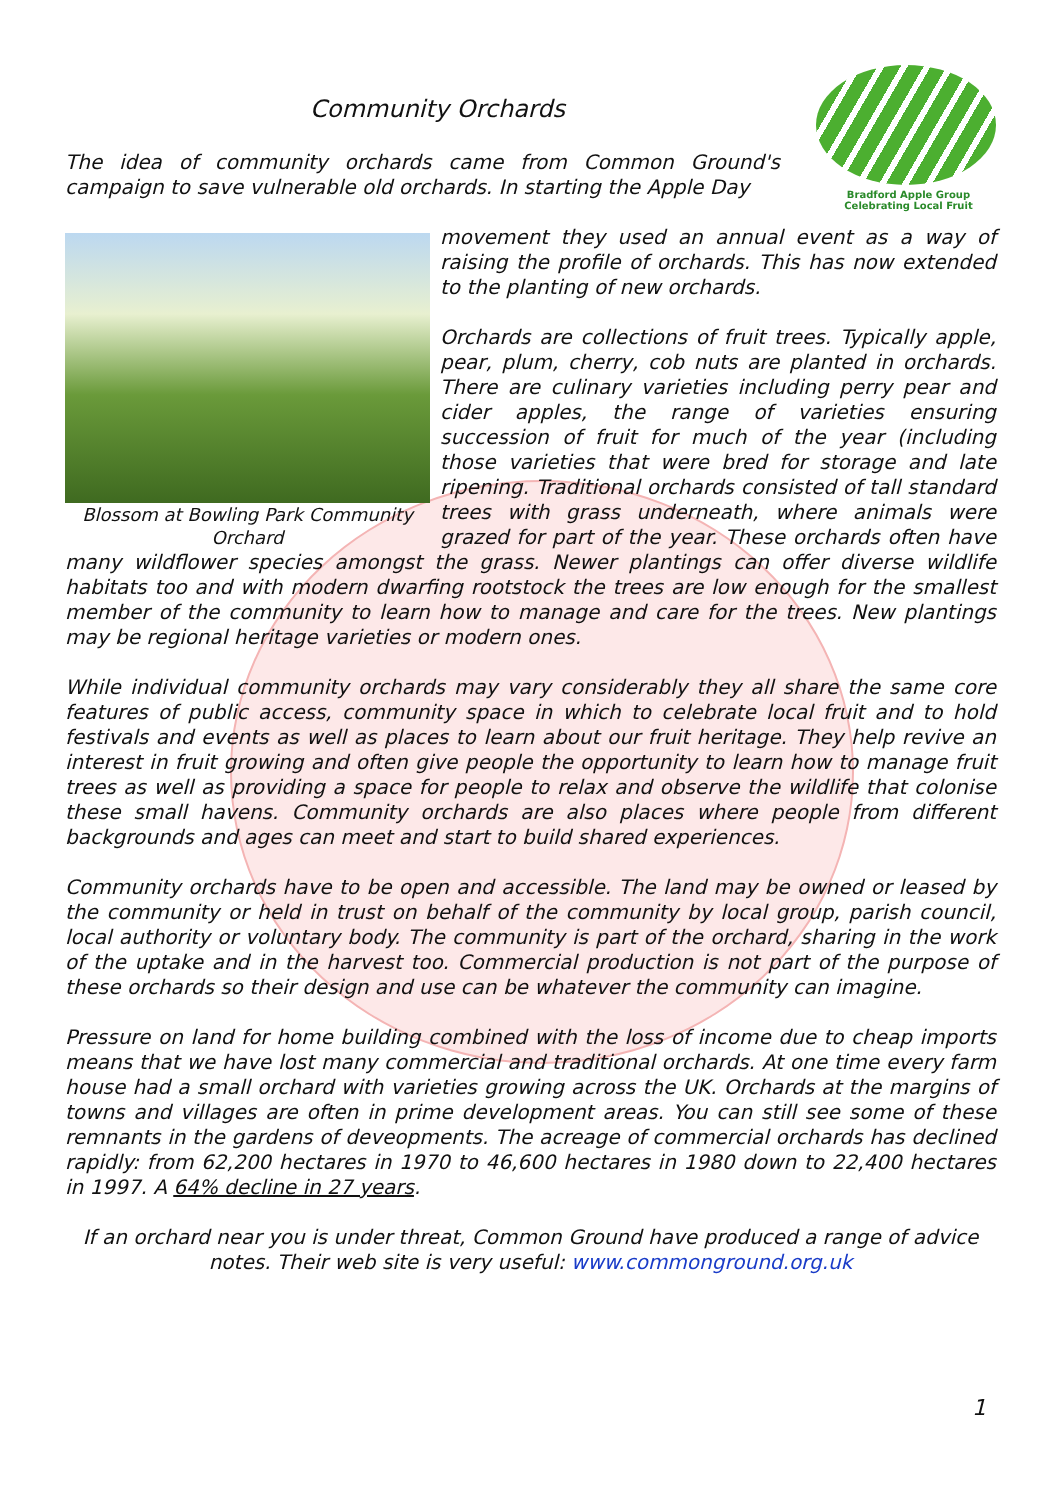Bradford Apple Group
Celebrating Local Fruit
Community Orchards
The idea of community orchards came from Common Ground's campaign to save vulnerable old orchards. In starting the Apple Day
Blossom at Bowling Park Community Orchard
movement they used an annual event as a way of raising the profile of orchards. This has now extended to the planting of new orchards.
Orchards are collections of fruit trees. Typically apple, pear, plum, cherry, cob nuts are planted in orchards. There are culinary varieties including perry pear and cider apples, the range of varieties ensuring succession of fruit for much of the year (including those varieties that were bred for storage and late ripening. Traditional orchards consisted of tall standard trees with grass underneath, where animals were grazed for part of the year. These orchards often have many wildflower species amongst the grass. Newer plantings can offer diverse wildlife habitats too and with modern dwarfing rootstock the trees are low enough for the smallest member of the community to learn how to manage and care for the trees. New plantings may be regional heritage varieties or modern ones.
While individual community orchards may vary considerably they all share the same core features of public access, community space in which to celebrate local fruit and to hold festivals and events as well as places to learn about our fruit heritage. They help revive an interest in fruit growing and often give people the opportunity to learn how to manage fruit trees as well as providing a space for people to relax and observe the wildlife that colonise these small havens. Community orchards are also places where people from different backgrounds and ages can meet and start to build shared experiences.
Community orchards have to be open and accessible. The land may be owned or leased by the community or held in trust on behalf of the community by local group, parish council, local authority or voluntary body. The community is part of the orchard, sharing in the work of the uptake and in the harvest too. Commercial production is not part of the purpose of these orchards so their design and use can be whatever the community can imagine.
Pressure on land for home building combined with the loss of income due to cheap imports means that we have lost many commercial and traditional orchards. At one time every farm house had a small orchard with varieties growing across the UK. Orchards at the margins of towns and villages are often in prime development areas. You can still see some of these remnants in the gardens of deveopments. The acreage of commercial orchards has declined rapidly: from 62,200 hectares in 1970 to 46,600 hectares in 1980 down to 22,400 hectares in 1997. A 64% decline in 27 years.
If an orchard near you is under threat, Common Ground have produced a range of advice notes. Their web site is very useful: www.commonground.org.uk
1